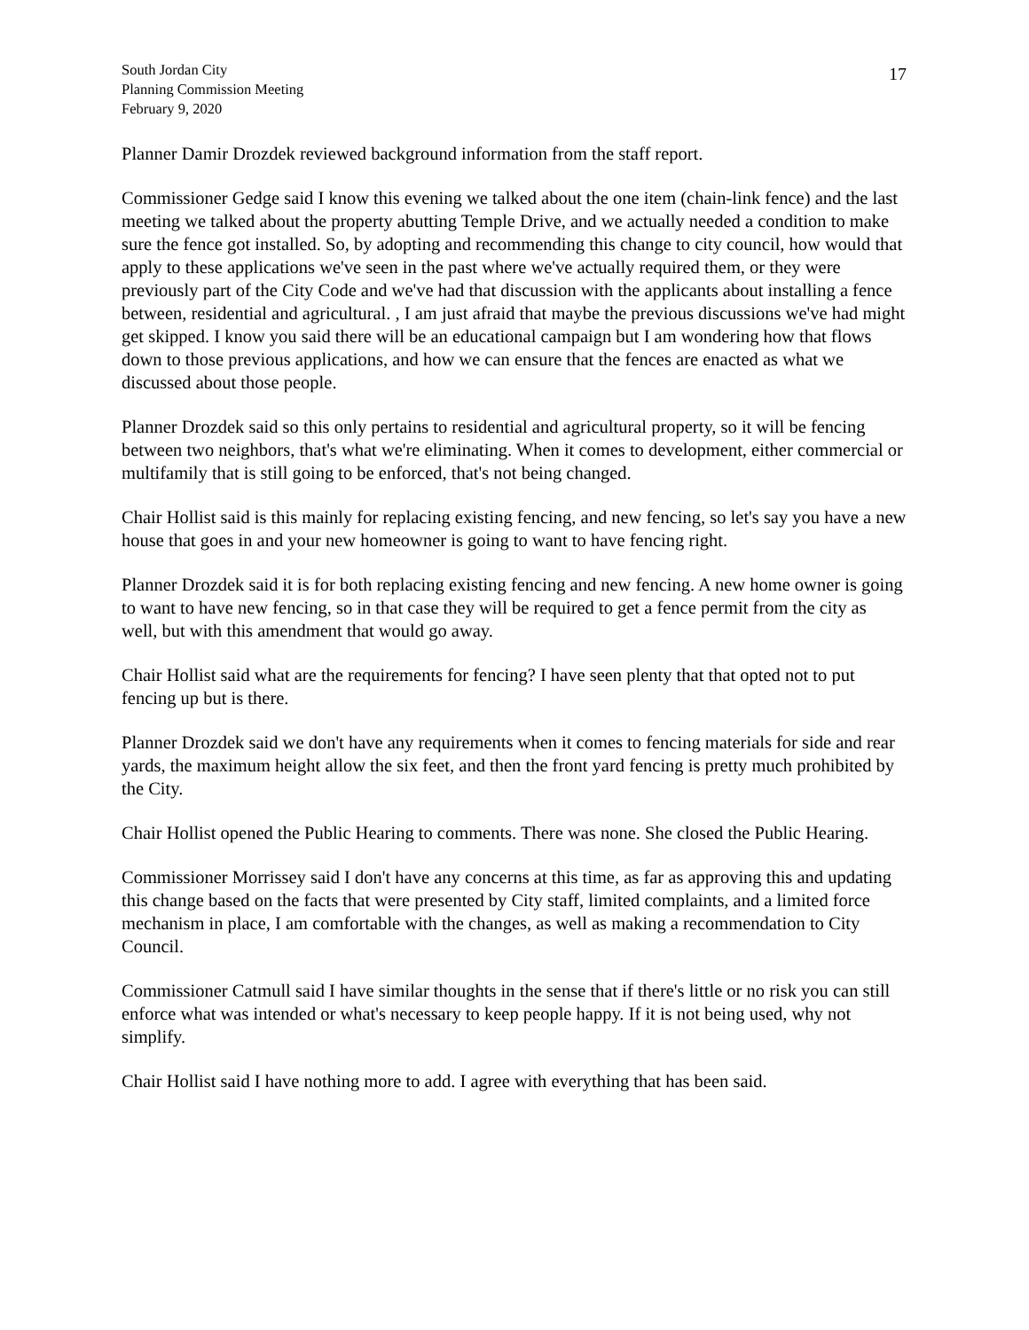South Jordan City
Planning Commission Meeting
February 9, 2020
17
Planner Damir Drozdek reviewed background information from the staff report.
Commissioner Gedge said I know this evening we talked about the one item (chain-link fence) and the last meeting we talked about the property abutting Temple Drive, and we actually needed a condition to make sure the fence got installed. So, by adopting and recommending this change to city council, how would that apply to these applications we've seen in the past where we've actually required them, or they were previously part of the City Code and we've had that discussion with the applicants about installing a fence between, residential and agricultural. , I am just afraid that maybe the previous discussions we've had might get skipped. I know you said there will be an educational campaign but I am wondering how that flows down to those previous applications, and how we can ensure that the fences are enacted as what we discussed about those people.
Planner Drozdek said so this only pertains to residential and agricultural property, so it will be fencing between two neighbors, that's what we're eliminating. When it comes to development, either commercial or multifamily that is still going to be enforced, that's not being changed.
Chair Hollist said is this mainly for replacing existing fencing, and new fencing, so let's say you have a new house that goes in and your new homeowner is going to want to have fencing right.
Planner Drozdek said it is for both replacing existing fencing and new fencing. A new home owner is going to want to have new fencing, so in that case they will be required to get a fence permit from the city as well, but with this amendment that would go away.
Chair Hollist said what are the requirements for fencing? I have seen plenty that that opted not to put fencing up but is there.
Planner Drozdek said we don't have any requirements when it comes to fencing materials for side and rear yards, the maximum height allow the six feet, and then the front yard fencing is pretty much prohibited by the City.
Chair Hollist opened the Public Hearing to comments. There was none. She closed the Public Hearing.
Commissioner Morrissey said I don't have any concerns at this time, as far as approving this and updating this change based on the facts that were presented by City staff, limited complaints, and a limited force mechanism in place, I am comfortable with the changes, as well as making a recommendation to City Council.
Commissioner Catmull said I have similar thoughts in the sense that if there's little or no risk you can still enforce what was intended or what's necessary to keep people happy. If it is not being used, why not simplify.
Chair Hollist said I have nothing more to add. I agree with everything that has been said.